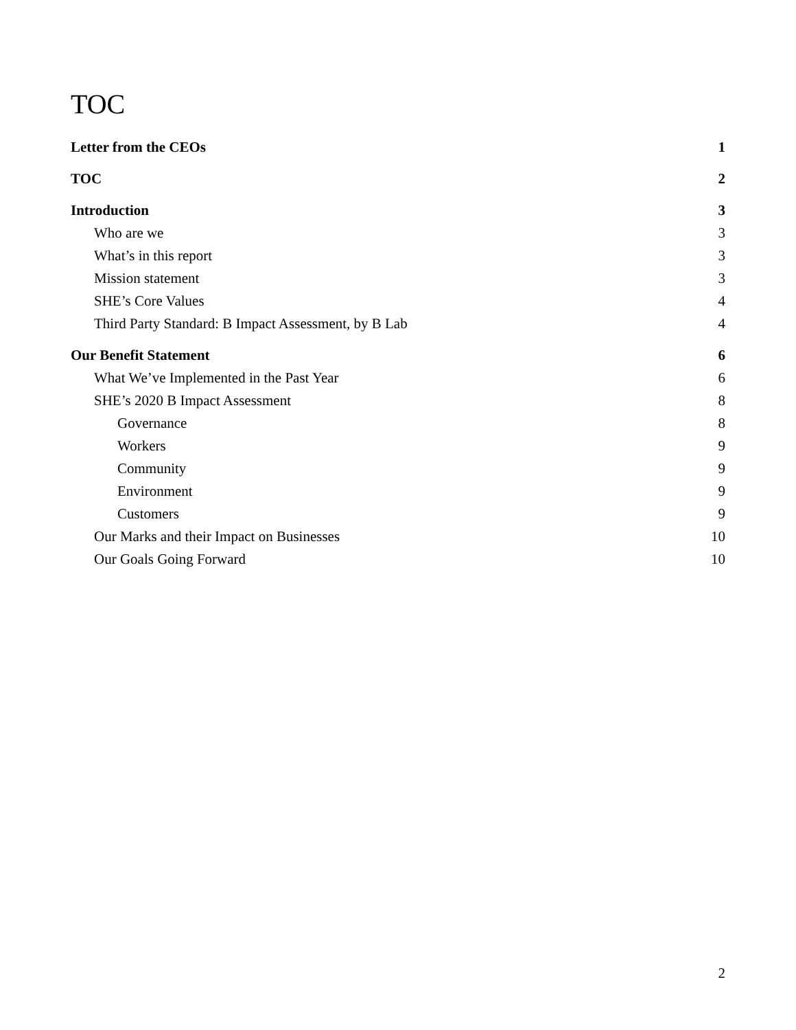TOC
Letter from the CEOs 1
TOC 2
Introduction 3
Who are we 3
What’s in this report 3
Mission statement 3
SHE’s Core Values 4
Third Party Standard: B Impact Assessment, by B Lab 4
Our Benefit Statement 6
What We’ve Implemented in the Past Year 6
SHE’s 2020 B Impact Assessment 8
Governance 8
Workers 9
Community 9
Environment 9
Customers 9
Our Marks and their Impact on Businesses 10
Our Goals Going Forward 10
2